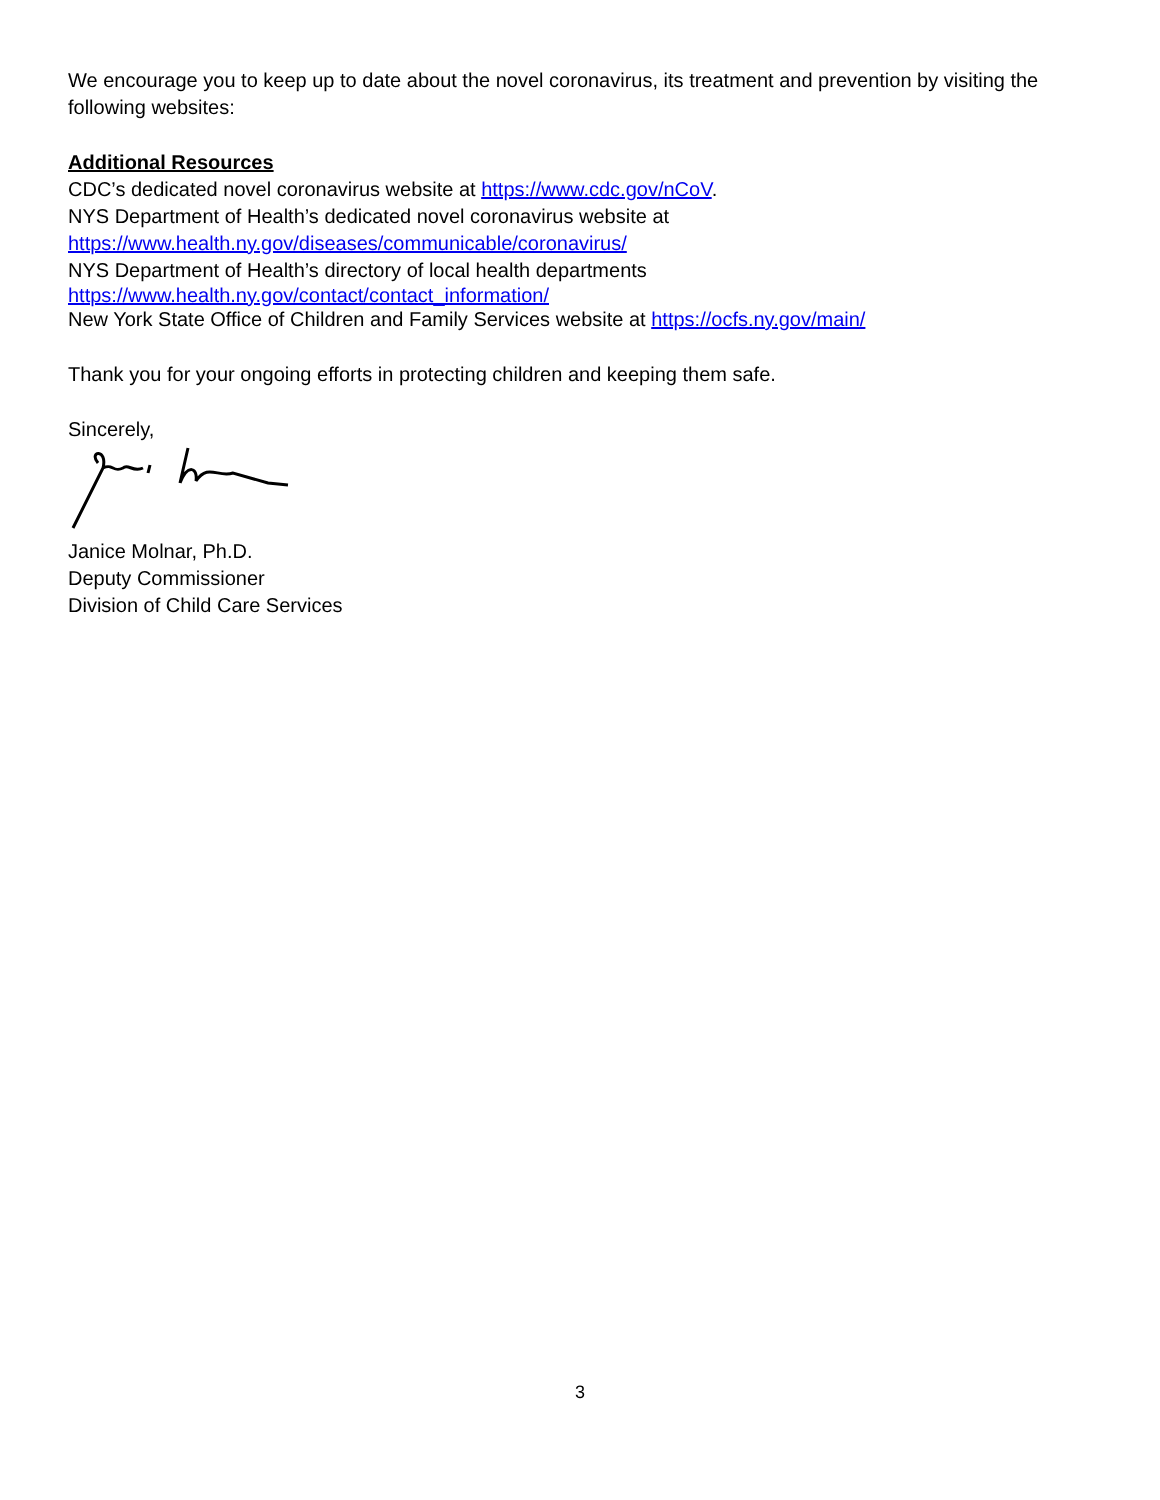We encourage you to keep up to date about the novel coronavirus, its treatment and prevention by visiting the following websites:
Additional Resources
CDC’s dedicated novel coronavirus website at https://www.cdc.gov/nCoV.
NYS Department of Health’s dedicated novel coronavirus website at
https://www.health.ny.gov/diseases/communicable/coronavirus/
NYS Department of Health’s directory of local health departments
https://www.health.ny.gov/contact/contact_information/
New York State Office of Children and Family Services website at https://ocfs.ny.gov/main/
Thank you for your ongoing efforts in protecting children and keeping them safe.
Sincerely,
Janice Molnar, Ph.D.
Deputy Commissioner
Division of Child Care Services
3